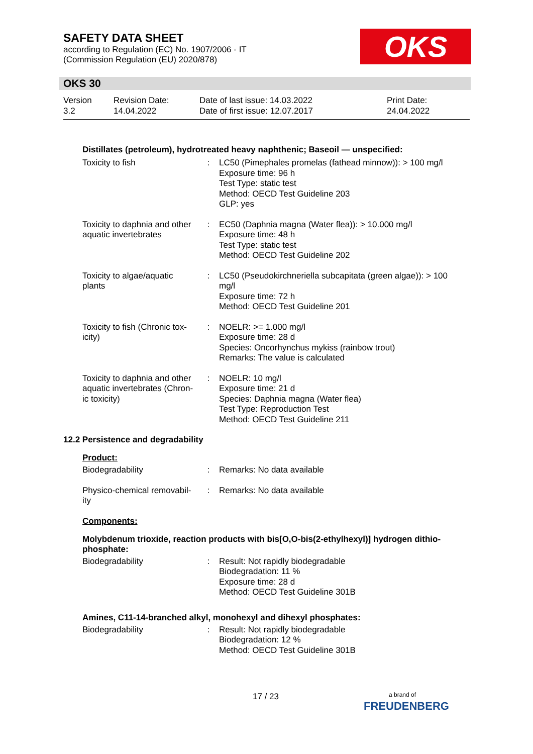SAFETY DATA SHEET
according to Regulation (EC) No. 1907/2006 - IT
(Commission Regulation (EU) 2020/878)
OKS
OKS 30
| Version 3.2 | Revision Date: 14.04.2022 | Date of last issue: 14.03.2022 Date of first issue: 12.07.2017 | Print Date: 24.04.2022 |
Distillates (petroleum), hydrotreated heavy naphthenic; Baseoil — unspecified:
| Toxicity to fish | : | LC50 (Pimephales promelas (fathead minnow)): > 100 mg/l Exposure time: 96 h Test Type: static test Method: OECD Test Guideline 203 GLP: yes |
| Toxicity to daphnia and other aquatic invertebrates | : | EC50 (Daphnia magna (Water flea)): > 10.000 mg/l Exposure time: 48 h Test Type: static test Method: OECD Test Guideline 202 |
| Toxicity to algae/aquatic plants | : | LC50 (Pseudokirchneriella subcapitata (green algae)): > 100 mg/l Exposure time: 72 h Method: OECD Test Guideline 201 |
| Toxicity to fish (Chronic tox-icity) | : | NOELR: >= 1.000 mg/l Exposure time: 28 d Species: Oncorhynchus mykiss (rainbow trout) Remarks: The value is calculated |
| Toxicity to daphnia and other aquatic invertebrates (Chron-ic toxicity) | : | NOELR: 10 mg/l Exposure time: 21 d Species: Daphnia magna (Water flea) Test Type: Reproduction Test Method: OECD Test Guideline 211 |
12.2 Persistence and degradability
Product:
| Biodegradability | : | Remarks: No data available |
| Physico-chemical removabil-ity | : | Remarks: No data available |
Components:
Molybdenum trioxide, reaction products with bis[O,O-bis(2-ethylhexyl)] hydrogen dithio-phosphate:
| Biodegradability | : | Result: Not rapidly biodegradable Biodegradation: 11 % Exposure time: 28 d Method: OECD Test Guideline 301B |
Amines, C11-14-branched alkyl, monohexyl and dihexyl phosphates:
| Biodegradability | : | Result: Not rapidly biodegradable Biodegradation: 12 % Method: OECD Test Guideline 301B |
17 / 23
a brand of
FREUDENBERG